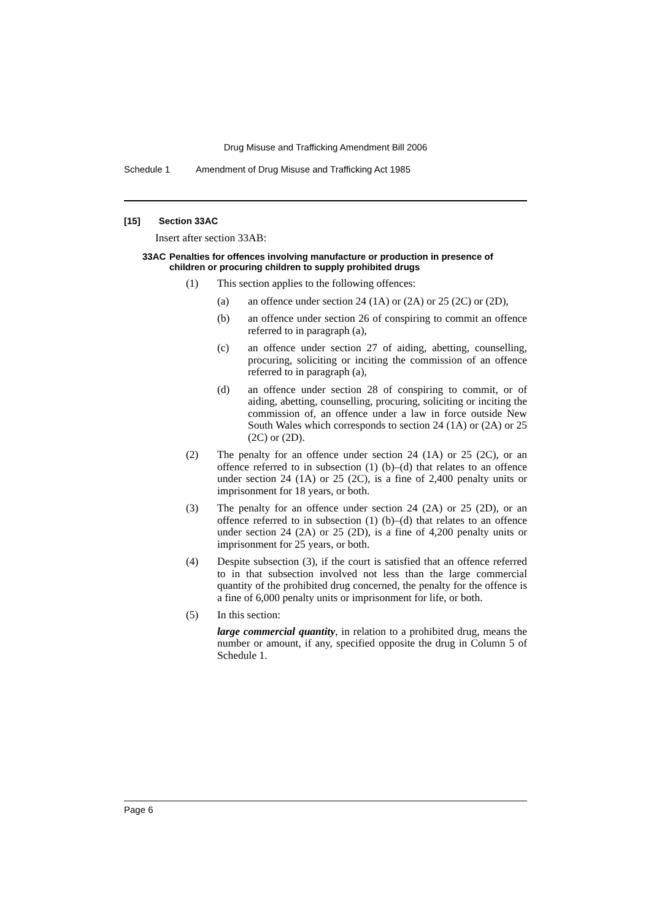Drug Misuse and Trafficking Amendment Bill 2006
Schedule 1 Amendment of Drug Misuse and Trafficking Act 1985
[15] Section 33AC
Insert after section 33AB:
33AC Penalties for offences involving manufacture or production in presence of children or procuring children to supply prohibited drugs
(1) This section applies to the following offences:
(a) an offence under section 24 (1A) or (2A) or 25 (2C) or (2D),
(b) an offence under section 26 of conspiring to commit an offence referred to in paragraph (a),
(c) an offence under section 27 of aiding, abetting, counselling, procuring, soliciting or inciting the commission of an offence referred to in paragraph (a),
(d) an offence under section 28 of conspiring to commit, or of aiding, abetting, counselling, procuring, soliciting or inciting the commission of, an offence under a law in force outside New South Wales which corresponds to section 24 (1A) or (2A) or 25 (2C) or (2D).
(2) The penalty for an offence under section 24 (1A) or 25 (2C), or an offence referred to in subsection (1) (b)–(d) that relates to an offence under section 24 (1A) or 25 (2C), is a fine of 2,400 penalty units or imprisonment for 18 years, or both.
(3) The penalty for an offence under section 24 (2A) or 25 (2D), or an offence referred to in subsection (1) (b)–(d) that relates to an offence under section 24 (2A) or 25 (2D), is a fine of 4,200 penalty units or imprisonment for 25 years, or both.
(4) Despite subsection (3), if the court is satisfied that an offence referred to in that subsection involved not less than the large commercial quantity of the prohibited drug concerned, the penalty for the offence is a fine of 6,000 penalty units or imprisonment for life, or both.
(5) In this section:
large commercial quantity, in relation to a prohibited drug, means the number or amount, if any, specified opposite the drug in Column 5 of Schedule 1.
Page 6